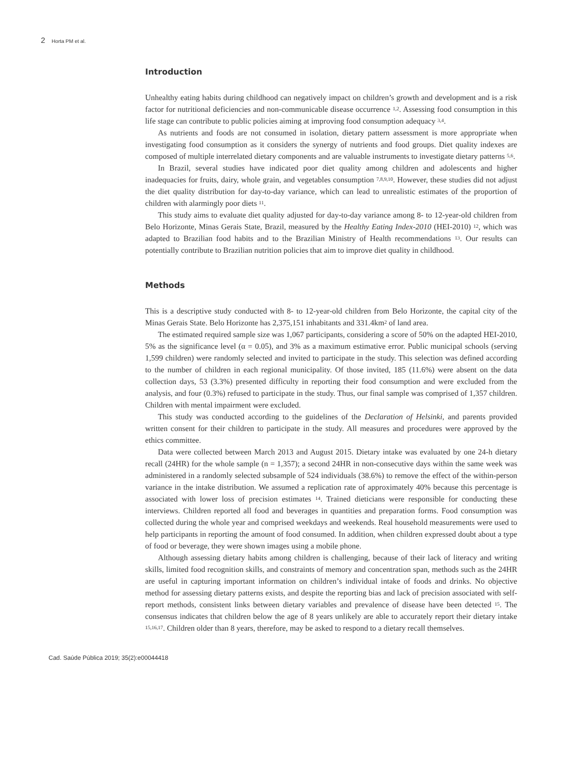2 Horta PM et al.
Introduction
Unhealthy eating habits during childhood can negatively impact on children’s growth and development and is a risk factor for nutritional deficiencies and non-communicable disease occurrence <sup>1,2</sup>. Assessing food consumption in this life stage can contribute to public policies aiming at improving food consumption adequacy <sup>3,4</sup>.
As nutrients and foods are not consumed in isolation, dietary pattern assessment is more appropriate when investigating food consumption as it considers the synergy of nutrients and food groups. Diet quality indexes are composed of multiple interrelated dietary components and are valuable instruments to investigate dietary patterns <sup>5,6</sup>.
In Brazil, several studies have indicated poor diet quality among children and adolescents and higher inadequacies for fruits, dairy, whole grain, and vegetables consumption <sup>7,8,9,10</sup>. However, these studies did not adjust the diet quality distribution for day-to-day variance, which can lead to unrealistic estimates of the proportion of children with alarmingly poor diets <sup>11</sup>.
This study aims to evaluate diet quality adjusted for day-to-day variance among 8- to 12-year-old children from Belo Horizonte, Minas Gerais State, Brazil, measured by the Healthy Eating Index-2010 (HEI-2010) <sup>12</sup>, which was adapted to Brazilian food habits and to the Brazilian Ministry of Health recommendations <sup>13</sup>. Our results can potentially contribute to Brazilian nutrition policies that aim to improve diet quality in childhood.
Methods
This is a descriptive study conducted with 8- to 12-year-old children from Belo Horizonte, the capital city of the Minas Gerais State. Belo Horizonte has 2,375,151 inhabitants and 331.4km<sup>2</sup> of land area.
The estimated required sample size was 1,067 participants, considering a score of 50% on the adapted HEI-2010, 5% as the significance level (α = 0.05), and 3% as a maximum estimative error. Public municipal schools (serving 1,599 children) were randomly selected and invited to participate in the study. This selection was defined according to the number of children in each regional municipality. Of those invited, 185 (11.6%) were absent on the data collection days, 53 (3.3%) presented difficulty in reporting their food consumption and were excluded from the analysis, and four (0.3%) refused to participate in the study. Thus, our final sample was comprised of 1,357 children. Children with mental impairment were excluded.
This study was conducted according to the guidelines of the Declaration of Helsinki, and parents provided written consent for their children to participate in the study. All measures and procedures were approved by the ethics committee.
Data were collected between March 2013 and August 2015. Dietary intake was evaluated by one 24-h dietary recall (24HR) for the whole sample (n = 1,357); a second 24HR in non-consecutive days within the same week was administered in a randomly selected subsample of 524 individuals (38.6%) to remove the effect of the within-person variance in the intake distribution. We assumed a replication rate of approximately 40% because this percentage is associated with lower loss of precision estimates <sup>14</sup>. Trained dieticians were responsible for conducting these interviews. Children reported all food and beverages in quantities and preparation forms. Food consumption was collected during the whole year and comprised weekdays and weekends. Real household measurements were used to help participants in reporting the amount of food consumed. In addition, when children expressed doubt about a type of food or beverage, they were shown images using a mobile phone.
Although assessing dietary habits among children is challenging, because of their lack of literacy and writing skills, limited food recognition skills, and constraints of memory and concentration span, methods such as the 24HR are useful in capturing important information on children’s individual intake of foods and drinks. No objective method for assessing dietary patterns exists, and despite the reporting bias and lack of precision associated with self-report methods, consistent links between dietary variables and prevalence of disease have been detected <sup>15</sup>. The consensus indicates that children below the age of 8 years unlikely are able to accurately report their dietary intake <sup>15,16,17</sup>. Children older than 8 years, therefore, may be asked to respond to a dietary recall themselves.
Cad. Saúde Pública 2019; 35(2):e00044418